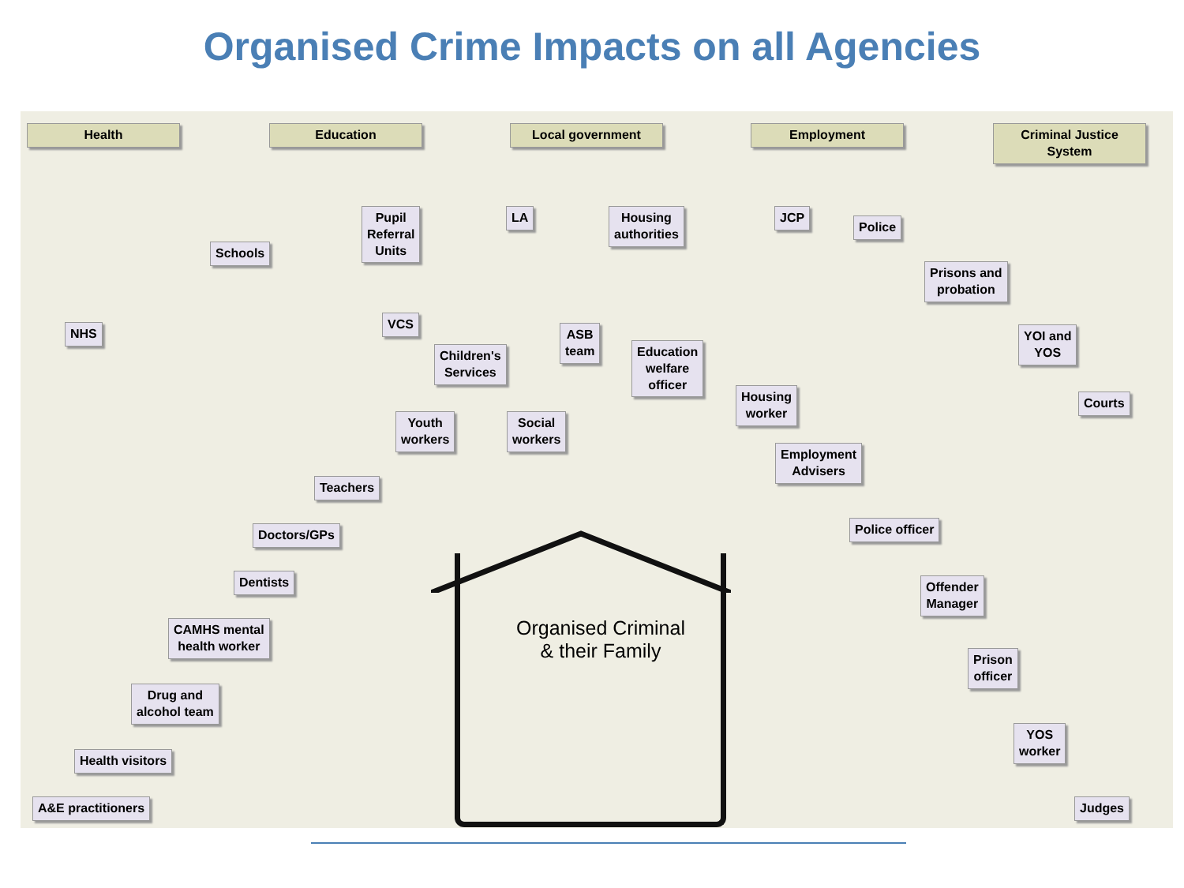Organised Crime Impacts on all Agencies
Organised Criminal
& their Family
Health Education Local government Employment
Criminal Justice System
Schools
Pupil
Referral
Units
LA
Housing
authorities
JCP
Police
Prisons and
probation
NHS
VCS
Children's
Services
ASB
team
Education
welfare
officer
YOI and
YOS
Housing
worker
Courts
Youth
workers
Social
workers
Employment
Advisers
Teachers
Police officer
Doctors/GPs
Dentists
Offender
Manager
CAMHS mental
health worker
Prison
officer
Drug and
alcohol team
YOS
worker
Health visitors
A&E practitioners Judges